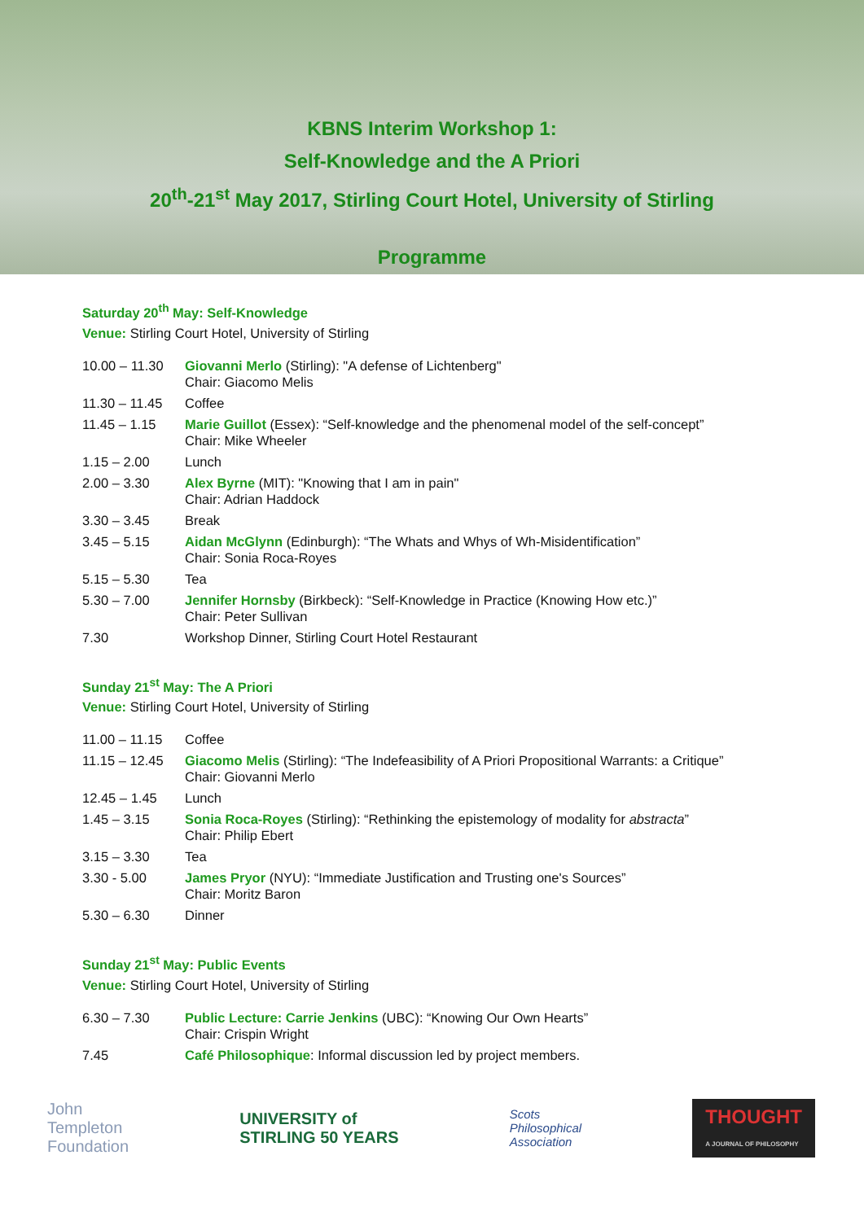KBNS Interim Workshop 1:
Self-Knowledge and the A Priori
20<sup>th</sup>-21<sup>st</sup> May 2017, Stirling Court Hotel, University of Stirling
Programme
Saturday 20<sup>th</sup> May: Self-Knowledge
Venue: Stirling Court Hotel, University of Stirling
| 10.00 – 11.30 | Giovanni Merlo (Stirling): "A defense of Lichtenberg" Chair: Giacomo Melis |
| 11.30 – 11.45 | Coffee |
| 11.45 – 1.15 | Marie Guillot (Essex): “Self-knowledge and the phenomenal model of the self-concept” Chair: Mike Wheeler |
| 1.15 – 2.00 | Lunch |
| 2.00 – 3.30 | Alex Byrne (MIT): "Knowing that I am in pain" Chair: Adrian Haddock |
| 3.30 – 3.45 | Break |
| 3.45 – 5.15 | Aidan McGlynn (Edinburgh): “The Whats and Whys of Wh-Misidentification” Chair: Sonia Roca-Royes |
| 5.15 – 5.30 | Tea |
| 5.30 – 7.00 | Jennifer Hornsby (Birkbeck): “Self-Knowledge in Practice (Knowing How etc.)” Chair: Peter Sullivan |
| 7.30 | Workshop Dinner, Stirling Court Hotel Restaurant |
Sunday 21<sup>st</sup> May: The A Priori
Venue: Stirling Court Hotel, University of Stirling
| 11.00 – 11.15 | Coffee |
| 11.15 – 12.45 | Giacomo Melis (Stirling): “The Indefeasibility of A Priori Propositional Warrants: a Critique” Chair: Giovanni Merlo |
| 12.45 – 1.45 | Lunch |
| 1.45 – 3.15 | Sonia Roca-Royes (Stirling): “Rethinking the epistemology of modality for abstracta ” Chair: Philip Ebert |
| 3.15 – 3.30 | Tea |
| 3.30 - 5.00 | James Pryor (NYU): “Immediate Justification and Trusting one's Sources” Chair: Moritz Baron |
| 5.30 – 6.30 | Dinner |
Sunday 21<sup>st</sup> May: Public Events
Venue: Stirling Court Hotel, University of Stirling
| 6.30 – 7.30 | Public Lecture: Carrie Jenkins (UBC): “Knowing Our Own Hearts” Chair: Crispin Wright |
| 7.45 | Café Philosophique : Informal discussion led by project members. |
John
Templeton
Foundation
UNIVERSITY of
STIRLING 50 YEARS
Scots
Philosophical
Association
THOUGHT
A JOURNAL OF PHILOSOPHY